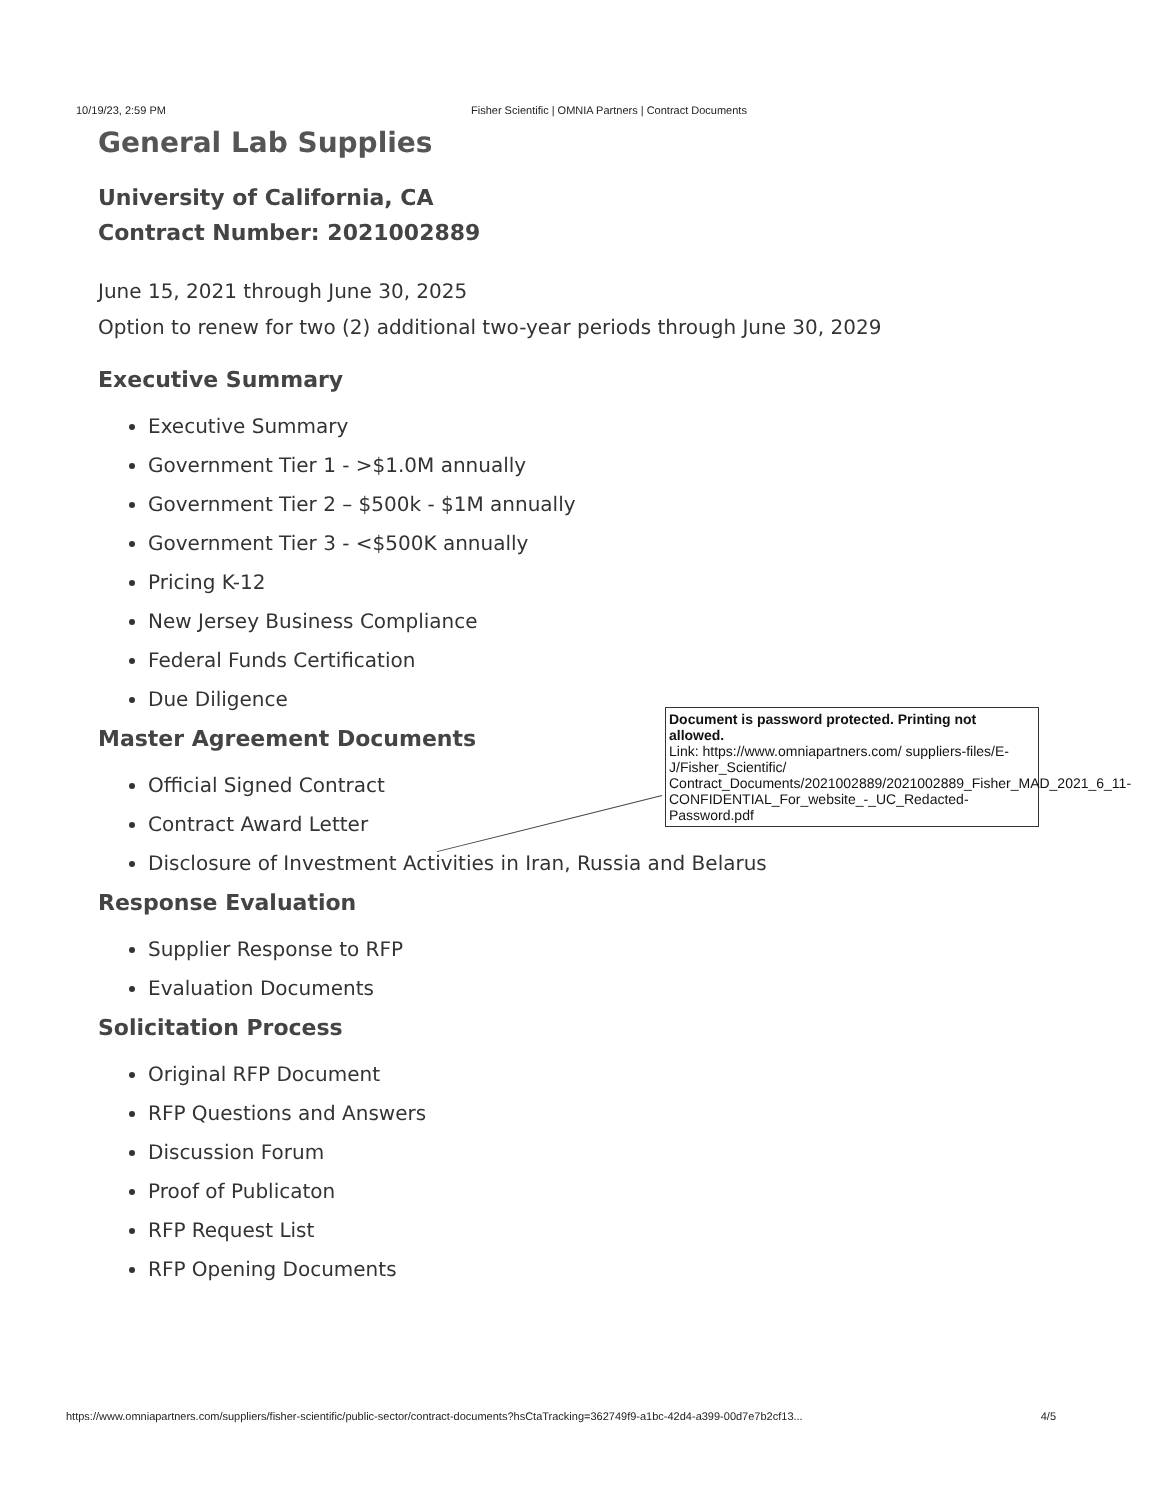10/19/23, 2:59 PM Fisher Scientific | OMNIA Partners | Contract Documents
General Lab Supplies
University of California, CA
Contract Number: 2021002889
June 15, 2021 through June 30, 2025
Option to renew for two (2) additional two-year periods through June 30, 2029
Executive Summary
Executive Summary
Government Tier 1 - >$1.0M annually
Government Tier 2 – $500k - $1M annually
Government Tier 3 - <$500K annually
Pricing K-12
New Jersey Business Compliance
Federal Funds Certification
Due Diligence
Master Agreement Documents
Official Signed Contract
Contract Award Letter
Disclosure of Investment Activities in Iran, Russia and Belarus
Response Evaluation
Supplier Response to RFP
Evaluation Documents
Solicitation Process
Original RFP Document
RFP Questions and Answers
Discussion Forum
Proof of Publicaton
RFP Request List
RFP Opening Documents
Document is password protected. Printing not allowed.
Link: https://www.omniapartners.com/ suppliers-files/E-J/Fisher_Scientific/ Contract_Documents/2021002889/2021002889_Fisher_MAD_2021_6_11-CONFIDENTIAL_For_website_-_UC_Redacted-Password.pdf
https://www.omniapartners.com/suppliers/fisher-scientific/public-sector/contract-documents?hsCtaTracking=362749f9-a1bc-42d4-a399-00d7e7b2cf13... 4/5